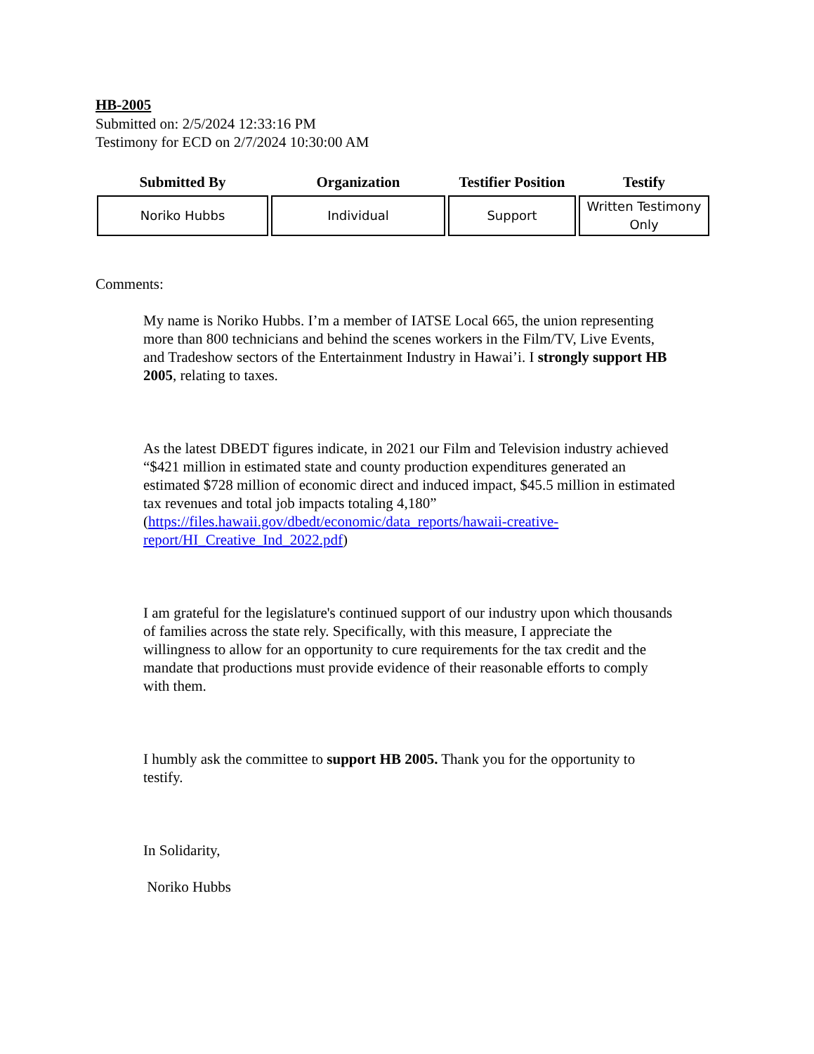HB-2005
Submitted on: 2/5/2024 12:33:16 PM
Testimony for ECD on 2/7/2024 10:30:00 AM
| Submitted By | Organization | Testifier Position | Testify |
| --- | --- | --- | --- |
| Noriko Hubbs | Individual | Support | Written Testimony Only |
Comments:
My name is Noriko Hubbs. I’m a member of IATSE Local 665, the union representing more than 800 technicians and behind the scenes workers in the Film/TV, Live Events, and Tradeshow sectors of the Entertainment Industry in Hawai’i. I strongly support HB 2005, relating to taxes.
As the latest DBEDT figures indicate, in 2021 our Film and Television industry achieved “$421 million in estimated state and county production expenditures generated an estimated $728 million of economic direct and induced impact, $45.5 million in estimated tax revenues and total job impacts totaling 4,180” (https://files.hawaii.gov/dbedt/economic/data_reports/hawaii-creative-report/HI_Creative_Ind_2022.pdf)
I am grateful for the legislature's continued support of our industry upon which thousands of families across the state rely. Specifically, with this measure, I appreciate the willingness to allow for an opportunity to cure requirements for the tax credit and the mandate that productions must provide evidence of their reasonable efforts to comply with them.
I humbly ask the committee to support HB 2005. Thank you for the opportunity to testify.
In Solidarity,
Noriko Hubbs